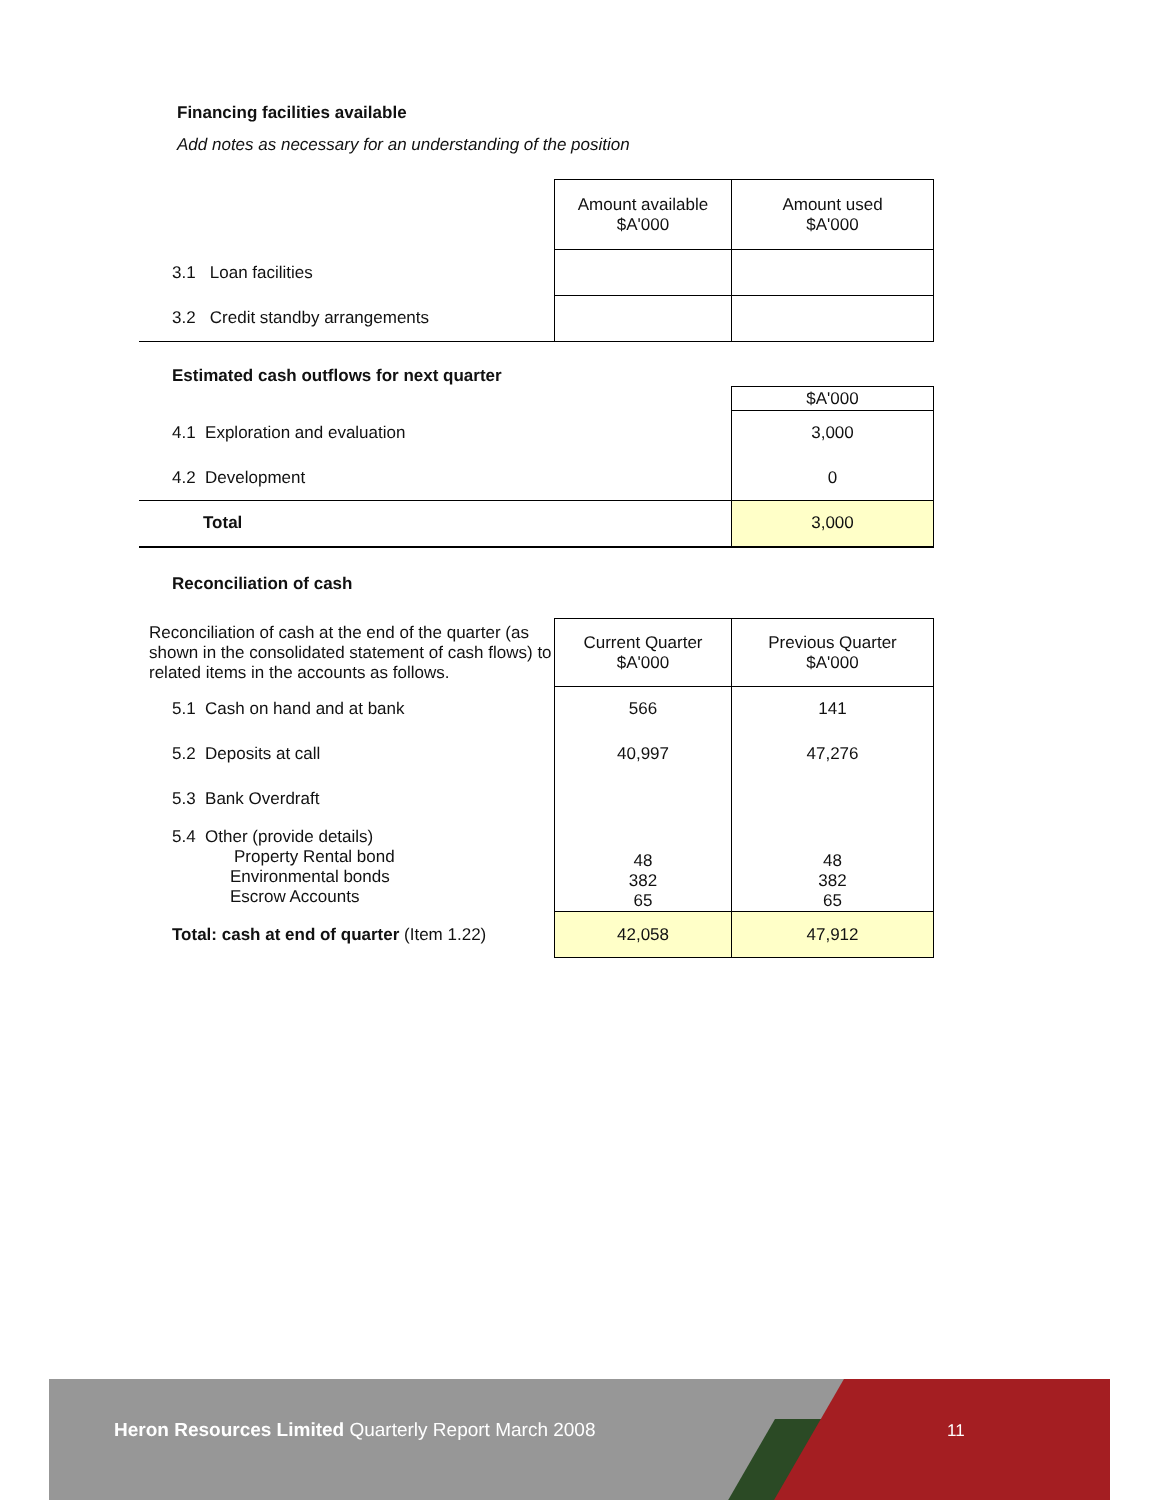Financing facilities available
Add notes as necessary for an understanding of the position
| | Amount available $A'000 | Amount used $A'000 |
| 3.1 Loan facilities | | |
| 3.2 Credit standby arrangements | | |
Estimated cash outflows for next quarter
| | $A'000 |
| 4.1 Exploration and evaluation | 3,000 |
| 4.2 Development | 0 |
| Total | 3,000 |
Reconciliation of cash
| Reconciliation of cash at the end of the quarter (as shown in the consolidated statement of cash flows) to related items in the accounts as follows. | Current Quarter $A'000 | Previous Quarter $A'000 |
| 5.1 Cash on hand and at bank | 566 | 141 |
| 5.2 Deposits at call | 40,997 | 47,276 |
| 5.3 Bank Overdraft | | |
| 5.4 Other (provide details) Property Rental bond Environmental bonds Escrow Accounts | 48 382 65 | 48 382 65 |
| Total: cash at end of quarter (Item 1.22) | 42,058 | 47,912 |
Heron Resources Limited Quarterly Report March 2008
11